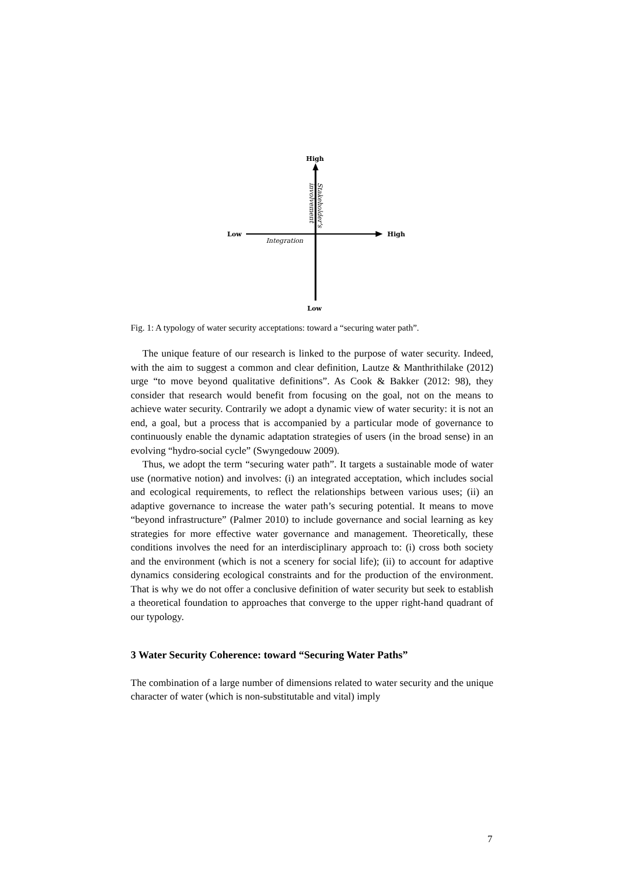High
Low
High
Low
Integration
Stakeholder's
involvement
Fig. 1: A typology of water security acceptations: toward a “securing water path”.
The unique feature of our research is linked to the purpose of water security. Indeed, with the aim to suggest a common and clear definition, Lautze & Manthrithilake (2012) urge “to move beyond qualitative definitions”. As Cook & Bakker (2012: 98), they consider that research would benefit from focusing on the goal, not on the means to achieve water security. Contrarily we adopt a dynamic view of water security: it is not an end, a goal, but a process that is accompanied by a particular mode of governance to continuously enable the dynamic adaptation strategies of users (in the broad sense) in an evolving “hydro-social cycle” (Swyngedouw 2009).
Thus, we adopt the term “securing water path”. It targets a sustainable mode of water use (normative notion) and involves: (i) an integrated acceptation, which includes social and ecological requirements, to reflect the relationships between various uses; (ii) an adaptive governance to increase the water path’s securing potential. It means to move “beyond infrastructure” (Palmer 2010) to include governance and social learning as key strategies for more effective water governance and management. Theoretically, these conditions involves the need for an interdisciplinary approach to: (i) cross both society and the environment (which is not a scenery for social life); (ii) to account for adaptive dynamics considering ecological constraints and for the production of the environment. That is why we do not offer a conclusive definition of water security but seek to establish a theoretical foundation to approaches that converge to the upper right-hand quadrant of our typology.
3 Water Security Coherence: toward “Securing Water Paths”
The combination of a large number of dimensions related to water security and the unique character of water (which is non-substitutable and vital) imply
7